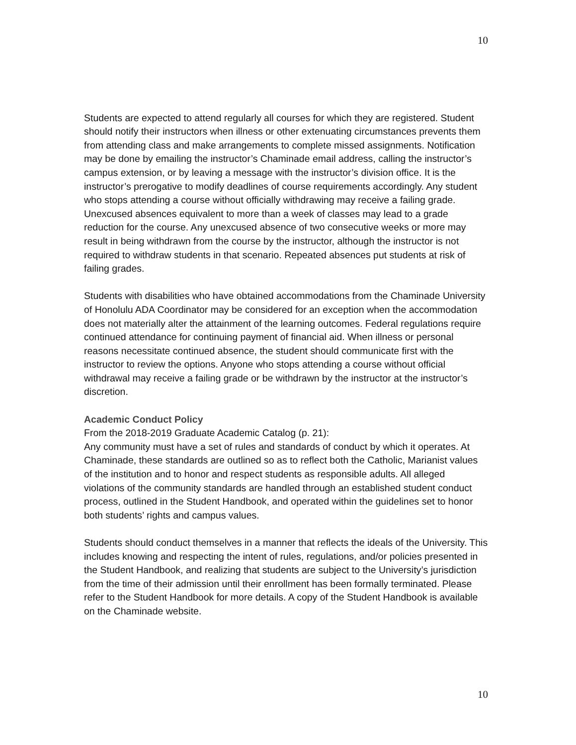10
Students are expected to attend regularly all courses for which they are registered. Student should notify their instructors when illness or other extenuating circumstances prevents them from attending class and make arrangements to complete missed assignments. Notification may be done by emailing the instructor’s Chaminade email address, calling the instructor’s
campus extension, or by leaving a message with the instructor’s division office. It is the instructor’s prerogative to modify deadlines of course requirements accordingly. Any student who stops attending a course without officially withdrawing may receive a failing grade.
Unexcused absences equivalent to more than a week of classes may lead to a grade reduction for the course. Any unexcused absence of two consecutive weeks or more may result in being withdrawn from the course by the instructor, although the instructor is not required to withdraw students in that scenario. Repeated absences put students at risk of failing grades.
Students with disabilities who have obtained accommodations from the Chaminade University of Honolulu ADA Coordinator may be considered for an exception when the accommodation does not materially alter the attainment of the learning outcomes. Federal regulations require continued attendance for continuing payment of financial aid. When illness or personal reasons necessitate continued absence, the student should communicate first with the instructor to review the options. Anyone who stops attending a course without official withdrawal may receive a failing grade or be withdrawn by the instructor at the instructor’s discretion.
Academic Conduct Policy
From the 2018-2019 Graduate Academic Catalog (p. 21):
Any community must have a set of rules and standards of conduct by which it operates. At Chaminade, these standards are outlined so as to reflect both the Catholic, Marianist values of the institution and to honor and respect students as responsible adults. All alleged violations of the community standards are handled through an established student conduct process, outlined in the Student Handbook, and operated within the guidelines set to honor both students’ rights and campus values.
Students should conduct themselves in a manner that reflects the ideals of the University. This includes knowing and respecting the intent of rules, regulations, and/or policies presented in the Student Handbook, and realizing that students are subject to the University’s jurisdiction from the time of their admission until their enrollment has been formally terminated. Please refer to the Student Handbook for more details. A copy of the Student Handbook is available on the Chaminade website.
10